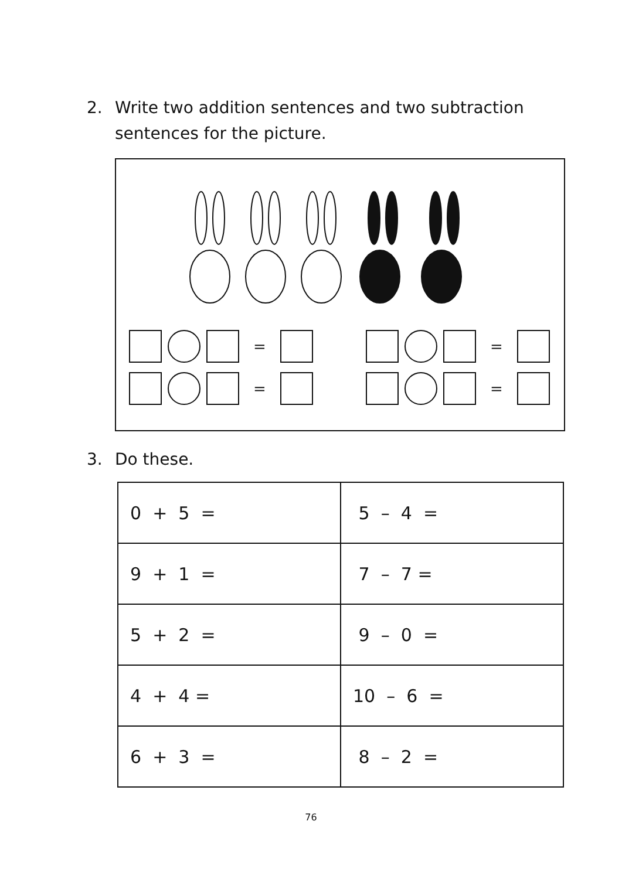2. Write two addition sentences and two subtraction
sentences for the picture.
= =
= =
3. Do these.
| 0 + 5 = | 5 – 4 = |
| 9 + 1 = | 7 – 7 = |
| 5 + 2 = | 9 – 0 = |
| 4 + 4 = | 10 – 6 = |
| 6 + 3 = | 8 – 2 = |
76